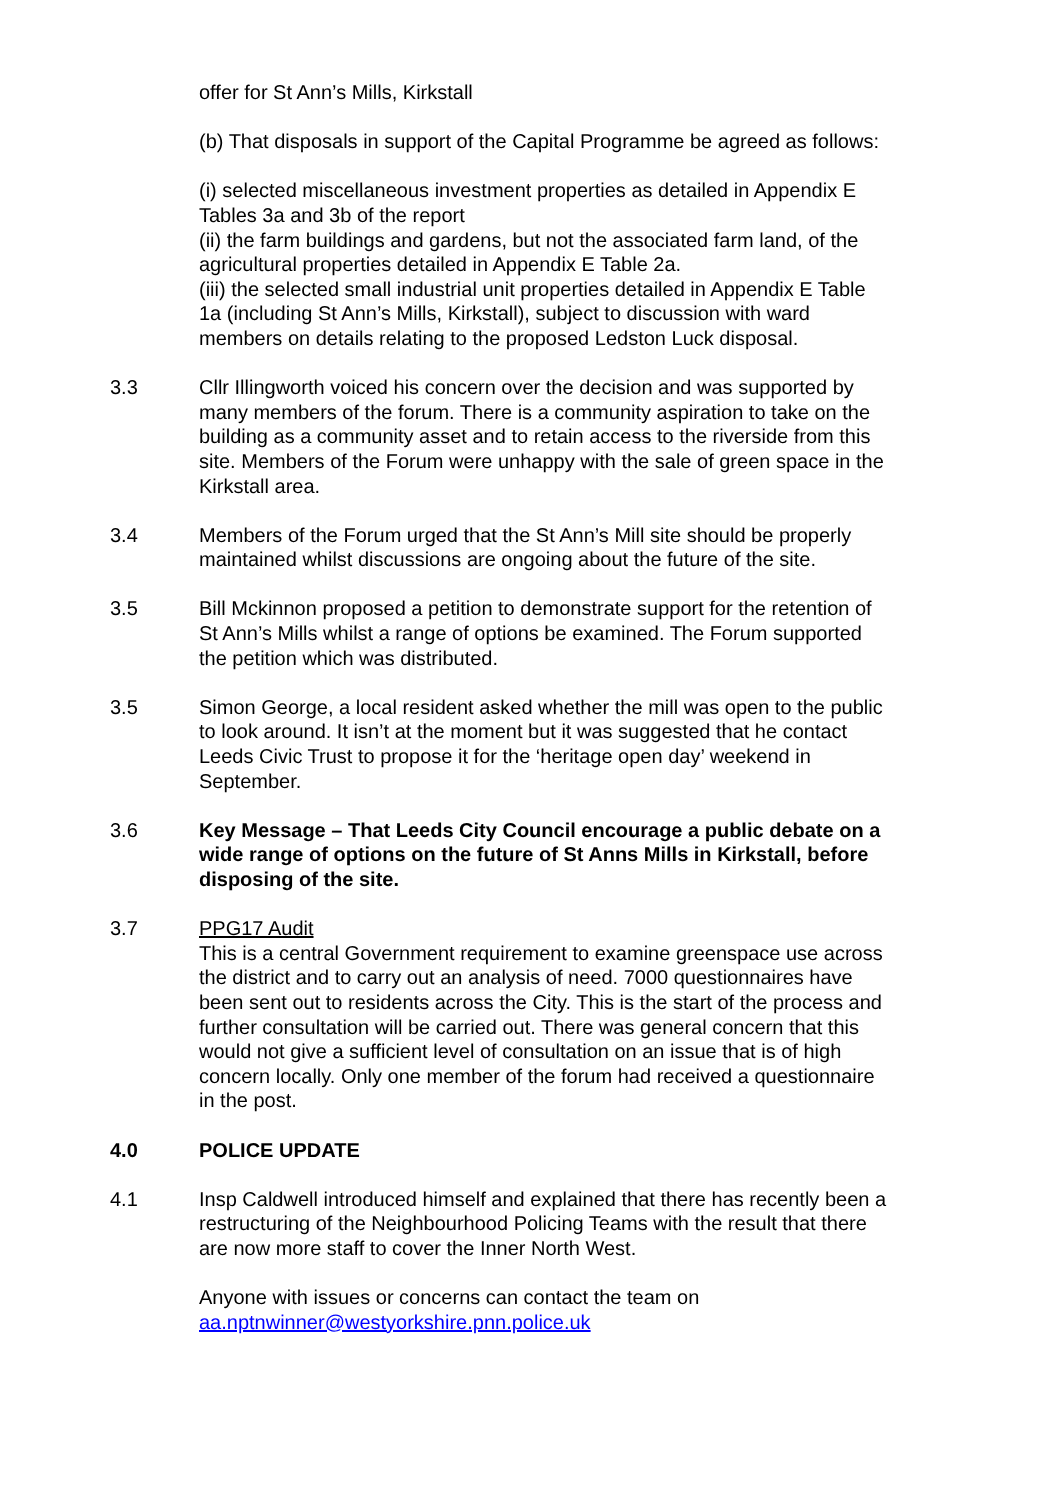offer for St Ann’s Mills, Kirkstall
(b) That disposals in support of the Capital Programme be agreed as follows:
(i) selected miscellaneous investment properties as detailed in Appendix E Tables 3a and 3b of the report
(ii) the farm buildings and gardens, but not the associated farm land, of the agricultural properties detailed in Appendix E Table 2a.
(iii) the selected small industrial unit properties detailed in Appendix E Table 1a (including St Ann’s Mills, Kirkstall), subject to discussion with ward members on details relating to the proposed Ledston Luck disposal.
3.3 Cllr Illingworth voiced his concern over the decision and was supported by many members of the forum. There is a community aspiration to take on the building as a community asset and to retain access to the riverside from this site. Members of the Forum were unhappy with the sale of green space in the Kirkstall area.
3.4 Members of the Forum urged that the St Ann’s Mill site should be properly maintained whilst discussions are ongoing about the future of the site.
3.5 Bill Mckinnon proposed a petition to demonstrate support for the retention of St Ann’s Mills whilst a range of options be examined. The Forum supported the petition which was distributed.
3.5 Simon George, a local resident asked whether the mill was open to the public to look around. It isn’t at the moment but it was suggested that he contact Leeds Civic Trust to propose it for the ‘heritage open day’ weekend in September.
3.6 Key Message – That Leeds City Council encourage a public debate on a wide range of options on the future of St Anns Mills in Kirkstall, before disposing of the site.
3.7 PPG17 Audit
This is a central Government requirement to examine greenspace use across the district and to carry out an analysis of need. 7000 questionnaires have been sent out to residents across the City. This is the start of the process and further consultation will be carried out. There was general concern that this would not give a sufficient level of consultation on an issue that is of high concern locally. Only one member of the forum had received a questionnaire in the post.
4.0 POLICE UPDATE
4.1 Insp Caldwell introduced himself and explained that there has recently been a restructuring of the Neighbourhood Policing Teams with the result that there are now more staff to cover the Inner North West.
Anyone with issues or concerns can contact the team on
aa.nptnwinner@westyorkshire.pnn.police.uk